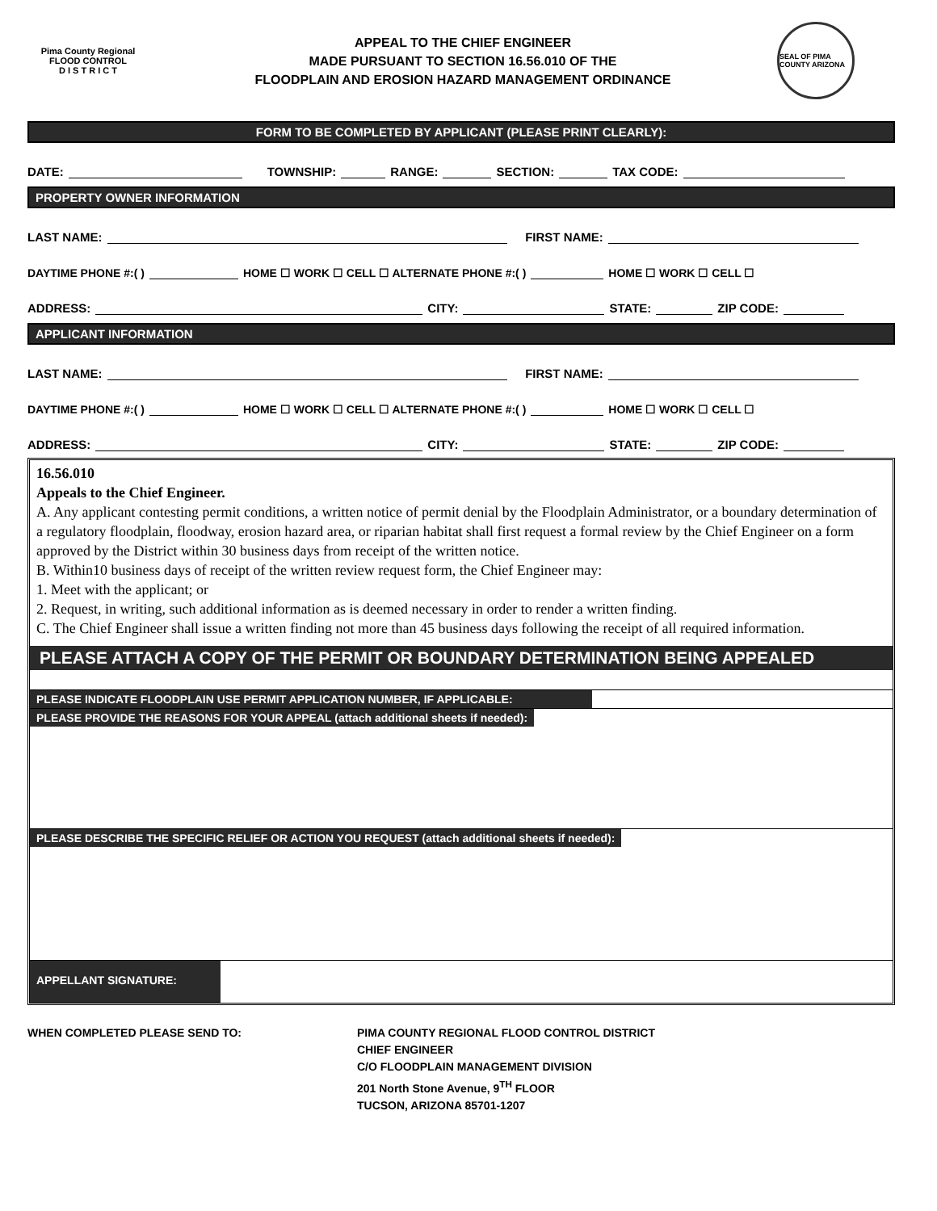Pima County Regional
FLOOD CONTROL
D I S T R I C T
APPEAL TO THE CHIEF ENGINEER
MADE PURSUANT TO SECTION 16.56.010 OF THE
FLOODPLAIN AND EROSION HAZARD MANAGEMENT ORDINANCE
SEAL OF PIMA COUNTY ARIZONA
FORM TO BE COMPLETED BY APPLICANT (PLEASE PRINT CLEARLY):
DATE: TOWNSHIP: RANGE: SECTION: TAX CODE:
PROPERTY OWNER INFORMATION
LAST NAME: FIRST NAME:
DAYTIME PHONE #:( ) HOME ☐ WORK ☐ CELL ☐ ALTERNATE PHONE #:( ) HOME ☐ WORK ☐ CELL ☐
ADDRESS: CITY: STATE: ZIP CODE:
APPLICANT INFORMATION
LAST NAME: FIRST NAME:
DAYTIME PHONE #:( ) HOME ☐ WORK ☐ CELL ☐ ALTERNATE PHONE #:( ) HOME ☐ WORK ☐ CELL ☐
ADDRESS: CITY: STATE: ZIP CODE:
16.56.010
Appeals to the Chief Engineer.
A. Any applicant contesting permit conditions, a written notice of permit denial by the Floodplain Administrator, or a boundary determination of a regulatory floodplain, floodway, erosion hazard area, or riparian habitat shall first request a formal review by the Chief Engineer on a form approved by the District within 30 business days from receipt of the written notice.
B. Within10 business days of receipt of the written review request form, the Chief Engineer may:
1. Meet with the applicant; or
2. Request, in writing, such additional information as is deemed necessary in order to render a written finding.
C. The Chief Engineer shall issue a written finding not more than 45 business days following the receipt of all required information.
PLEASE ATTACH A COPY OF THE PERMIT OR BOUNDARY DETERMINATION BEING APPEALED
PLEASE INDICATE FLOODPLAIN USE PERMIT APPLICATION NUMBER, IF APPLICABLE:
PLEASE PROVIDE THE REASONS FOR YOUR APPEAL (attach additional sheets if needed):
PLEASE DESCRIBE THE SPECIFIC RELIEF OR ACTION YOU REQUEST (attach additional sheets if needed):
APPELLANT SIGNATURE:
WHEN COMPLETED PLEASE SEND TO: PIMA COUNTY REGIONAL FLOOD CONTROL DISTRICT
CHIEF ENGINEER
C/O FLOODPLAIN MANAGEMENT DIVISION
201 North Stone Avenue, 9<sup>TH</sup> FLOOR
TUCSON, ARIZONA 85701-1207